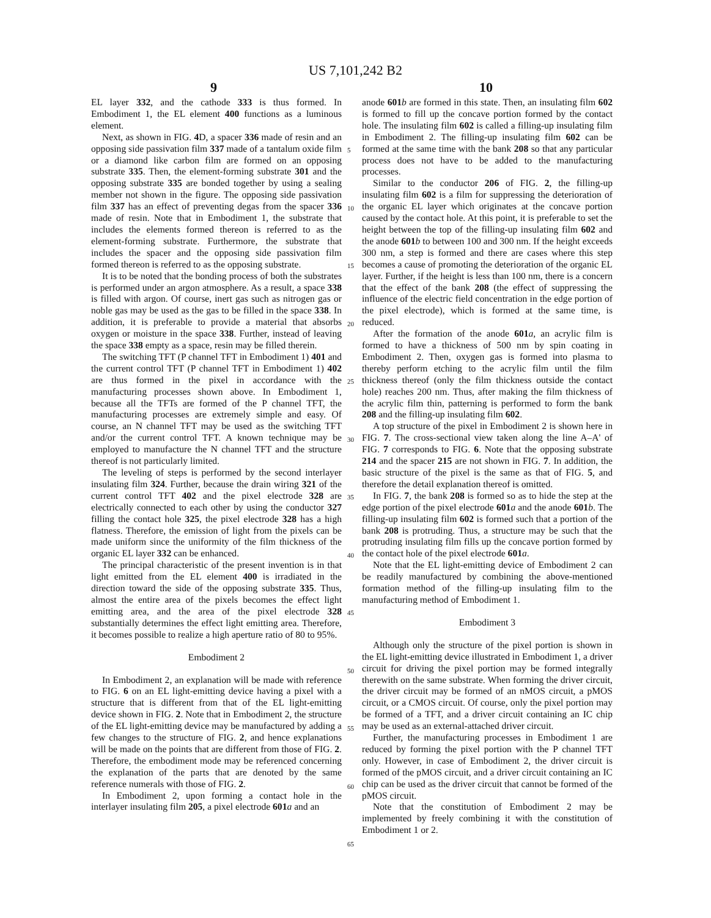US 7,101,242 B2
9 10
EL layer 332, and the cathode 333 is thus formed. In Embodiment 1, the EL element 400 functions as a luminous element.
Next, as shown in FIG. 4 D, a spacer 336 made of resin and an opposing side passivation film 337 made of a tantalum oxide film or a diamond like carbon film are formed on an opposing substrate 335. Then, the element-forming substrate 301 and the opposing substrate 335 are bonded together by using a sealing member not shown in the figure. The opposing side passivation film 337 has an effect of preventing degas from the spacer 336 made of resin. Note that in Embodiment 1, the substrate that includes the elements formed thereon is referred to as the element-forming substrate. Furthermore, the substrate that includes the spacer and the opposing side passivation film formed thereon is referred to as the opposing substrate.
It is to be noted that the bonding process of both the substrates is performed under an argon atmosphere. As a result, a space 338 is filled with argon. Of course, inert gas such as nitrogen gas or noble gas may be used as the gas to be filled in the space 338. In addition, it is preferable to provide a material that absorbs oxygen or moisture in the space 338. Further, instead of leaving the space 338 empty as a space, resin may be filled therein.
The switching TFT (P channel TFT in Embodiment 1) 401 and the current control TFT (P channel TFT in Embodiment 1) 402 are thus formed in the pixel in accordance with the manufacturing processes shown above. In Embodiment 1, because all the TFTs are formed of the P channel TFT, the manufacturing processes are extremely simple and easy. Of course, an N channel TFT may be used as the switching TFT and/or the current control TFT. A known technique may be employed to manufacture the N channel TFT and the structure thereof is not particularly limited.
The leveling of steps is performed by the second interlayer insulating film 324. Further, because the drain wiring 321 of the current control TFT 402 and the pixel electrode 328 are electrically connected to each other by using the conductor 327 filling the contact hole 325, the pixel electrode 328 has a high flatness. Therefore, the emission of light from the pixels can be made uniform since the uniformity of the film thickness of the organic EL layer 332 can be enhanced.
The principal characteristic of the present invention is in that light emitted from the EL element 400 is irradiated in the direction toward the side of the opposing substrate 335. Thus, almost the entire area of the pixels becomes the effect light emitting area, and the area of the pixel electrode 328 substantially determines the effect light emitting area. Therefore, it becomes possible to realize a high aperture ratio of 80 to 95%.
Embodiment 2
In Embodiment 2, an explanation will be made with reference to FIG. 6 on an EL light-emitting device having a pixel with a structure that is different from that of the EL light-emitting device shown in FIG. 2. Note that in Embodiment 2, the structure of the EL light-emitting device may be manufactured by adding a few changes to the structure of FIG. 2, and hence explanations will be made on the points that are different from those of FIG. 2. Therefore, the embodiment mode may be referenced concerning the explanation of the parts that are denoted by the same reference numerals with those of FIG. 2.
In Embodiment 2, upon forming a contact hole in the interlayer insulating film 205, a pixel electrode 601 a and an
5
10
15
20
25
30
35
40
45
50
55
60
65
anode 601 b are formed in this state. Then, an insulating film 602 is formed to fill up the concave portion formed by the contact hole. The insulating film 602 is called a filling-up insulating film in Embodiment 2. The filling-up insulating film 602 can be formed at the same time with the bank 208 so that any particular process does not have to be added to the manufacturing processes.
Similar to the conductor 206 of FIG. 2, the filling-up insulating film 602 is a film for suppressing the deterioration of the organic EL layer which originates at the concave portion caused by the contact hole. At this point, it is preferable to set the height between the top of the filling-up insulating film 602 and the anode 601 b to between 100 and 300 nm. If the height exceeds 300 nm, a step is formed and there are cases where this step becomes a cause of promoting the deterioration of the organic EL layer. Further, if the height is less than 100 nm, there is a concern that the effect of the bank 208 (the effect of suppressing the influence of the electric field concentration in the edge portion of the pixel electrode), which is formed at the same time, is reduced.
After the formation of the anode 601 a, an acrylic film is formed to have a thickness of 500 nm by spin coating in Embodiment 2. Then, oxygen gas is formed into plasma to thereby perform etching to the acrylic film until the film thickness thereof (only the film thickness outside the contact hole) reaches 200 nm. Thus, after making the film thickness of the acrylic film thin, patterning is performed to form the bank 208 and the filling-up insulating film 602.
A top structure of the pixel in Embodiment 2 is shown here in FIG. 7. The cross-sectional view taken along the line A–A' of FIG. 7 corresponds to FIG. 6. Note that the opposing substrate 214 and the spacer 215 are not shown in FIG. 7. In addition, the basic structure of the pixel is the same as that of FIG. 5, and therefore the detail explanation thereof is omitted.
In FIG. 7, the bank 208 is formed so as to hide the step at the edge portion of the pixel electrode 601 a and the anode 601 b. The filling-up insulating film 602 is formed such that a portion of the bank 208 is protruding. Thus, a structure may be such that the protruding insulating film fills up the concave portion formed by the contact hole of the pixel electrode 601 a.
Note that the EL light-emitting device of Embodiment 2 can be readily manufactured by combining the above-mentioned formation method of the filling-up insulating film to the manufacturing method of Embodiment 1.
Embodiment 3
Although only the structure of the pixel portion is shown in the EL light-emitting device illustrated in Embodiment 1, a driver circuit for driving the pixel portion may be formed integrally therewith on the same substrate. When forming the driver circuit, the driver circuit may be formed of an nMOS circuit, a pMOS circuit, or a CMOS circuit. Of course, only the pixel portion may be formed of a TFT, and a driver circuit containing an IC chip may be used as an external-attached driver circuit.
Further, the manufacturing processes in Embodiment 1 are reduced by forming the pixel portion with the P channel TFT only. However, in case of Embodiment 2, the driver circuit is formed of the pMOS circuit, and a driver circuit containing an IC chip can be used as the driver circuit that cannot be formed of the pMOS circuit.
Note that the constitution of Embodiment 2 may be implemented by freely combining it with the constitution of Embodiment 1 or 2.